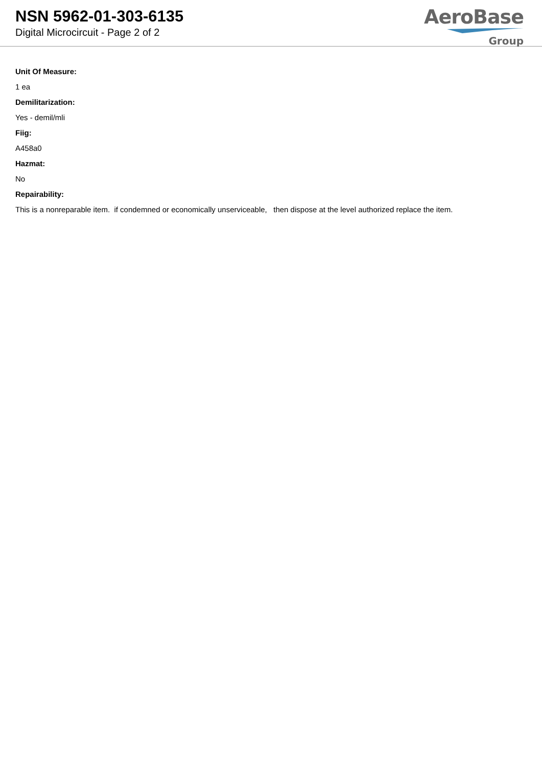NSN 5962-01-303-6135
Digital Microcircuit - Page 2 of 2
AeroBase
Group
Unit Of Measure:
1 ea
Demilitarization:
Yes - demil/mli
Fiig:
A458a0
Hazmat:
No
Repairability:
This is a nonreparable item. if condemned or economically unserviceable, then dispose at the level authorized replace the item.